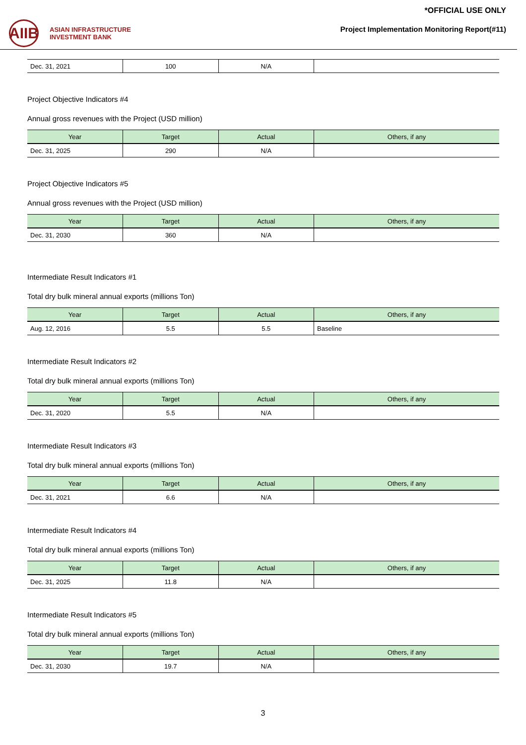AIIB
ASIAN INFRASTRUCTURE
INVESTMENT BANK
*OFFICIAL USE ONLY
Project Implementation Monitoring Report(#11)
| Dec. 31, 2021 | 100 | N/A | |
Project Objective Indicators #4
Annual gross revenues with the Project (USD million)
| Year | Target | Actual | Others, if any |
| --- | --- | --- | --- |
| Dec. 31, 2025 | 290 | N/A | |
Project Objective Indicators #5
Annual gross revenues with the Project (USD million)
| Year | Target | Actual | Others, if any |
| --- | --- | --- | --- |
| Dec. 31, 2030 | 360 | N/A | |
Intermediate Result Indicators #1
Total dry bulk mineral annual exports (millions Ton)
| Year | Target | Actual | Others, if any |
| --- | --- | --- | --- |
| Aug. 12, 2016 | 5.5 | 5.5 | Baseline |
Intermediate Result Indicators #2
Total dry bulk mineral annual exports (millions Ton)
| Year | Target | Actual | Others, if any |
| --- | --- | --- | --- |
| Dec. 31, 2020 | 5.5 | N/A | |
Intermediate Result Indicators #3
Total dry bulk mineral annual exports (millions Ton)
| Year | Target | Actual | Others, if any |
| --- | --- | --- | --- |
| Dec. 31, 2021 | 6.6 | N/A | |
Intermediate Result Indicators #4
Total dry bulk mineral annual exports (millions Ton)
| Year | Target | Actual | Others, if any |
| --- | --- | --- | --- |
| Dec. 31, 2025 | 11.8 | N/A | |
Intermediate Result Indicators #5
Total dry bulk mineral annual exports (millions Ton)
| Year | Target | Actual | Others, if any |
| --- | --- | --- | --- |
| Dec. 31, 2030 | 19.7 | N/A | |
3